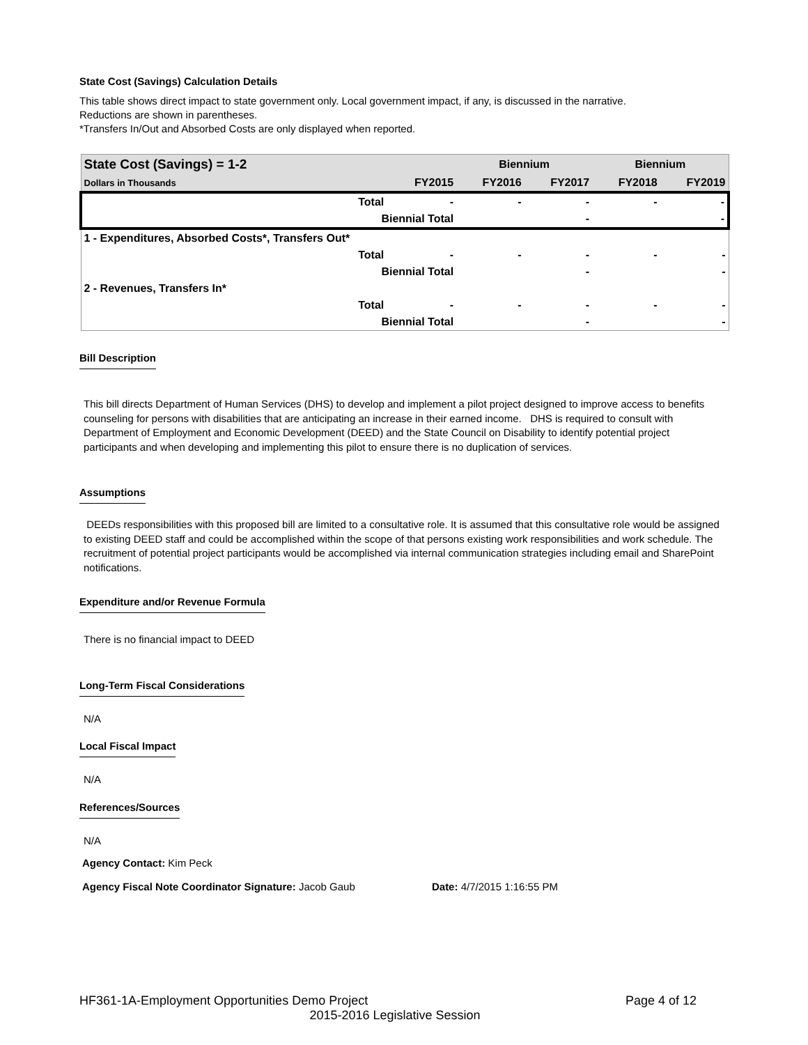State Cost (Savings) Calculation Details
This table shows direct impact to state government only. Local government impact, if any, is discussed in the narrative.
Reductions are shown in parentheses.
*Transfers In/Out and Absorbed Costs are only displayed when reported.
| State Cost (Savings) = 1-2 | | | Biennium | | Biennium | |
| --- | --- | --- | --- | --- | --- | --- |
| Dollars in Thousands | | FY2015 | FY2016 | FY2017 | FY2018 | FY2019 |
| | Total | - | - | - | - | - |
| | Biennial Total | | | - | | - |
| 1 - Expenditures, Absorbed Costs*, Transfers Out* | | | | | | |
| | Total | - | - | - | - | - |
| | Biennial Total | | | - | | - |
| 2 - Revenues, Transfers In* | | | | | | |
| | Total | - | - | - | - | - |
| | Biennial Total | | | - | | - |
Bill Description
This bill directs Department of Human Services (DHS) to develop and implement a pilot project designed to improve access to benefits counseling for persons with disabilities that are anticipating an increase in their earned income. DHS is required to consult with Department of Employment and Economic Development (DEED) and the State Council on Disability to identify potential project participants and when developing and implementing this pilot to ensure there is no duplication of services.
Assumptions
DEEDs responsibilities with this proposed bill are limited to a consultative role. It is assumed that this consultative role would be assigned to existing DEED staff and could be accomplished within the scope of that persons existing work responsibilities and work schedule. The recruitment of potential project participants would be accomplished via internal communication strategies including email and SharePoint notifications.
Expenditure and/or Revenue Formula
There is no financial impact to DEED
Long-Term Fiscal Considerations
N/A
Local Fiscal Impact
N/A
References/Sources
N/A
Agency Contact: Kim Peck
Agency Fiscal Note Coordinator Signature: Jacob Gaub Date: 4/7/2015 1:16:55 PM
HF361-1A-Employment Opportunities Demo Project Page 4 of 12
2015-2016 Legislative Session